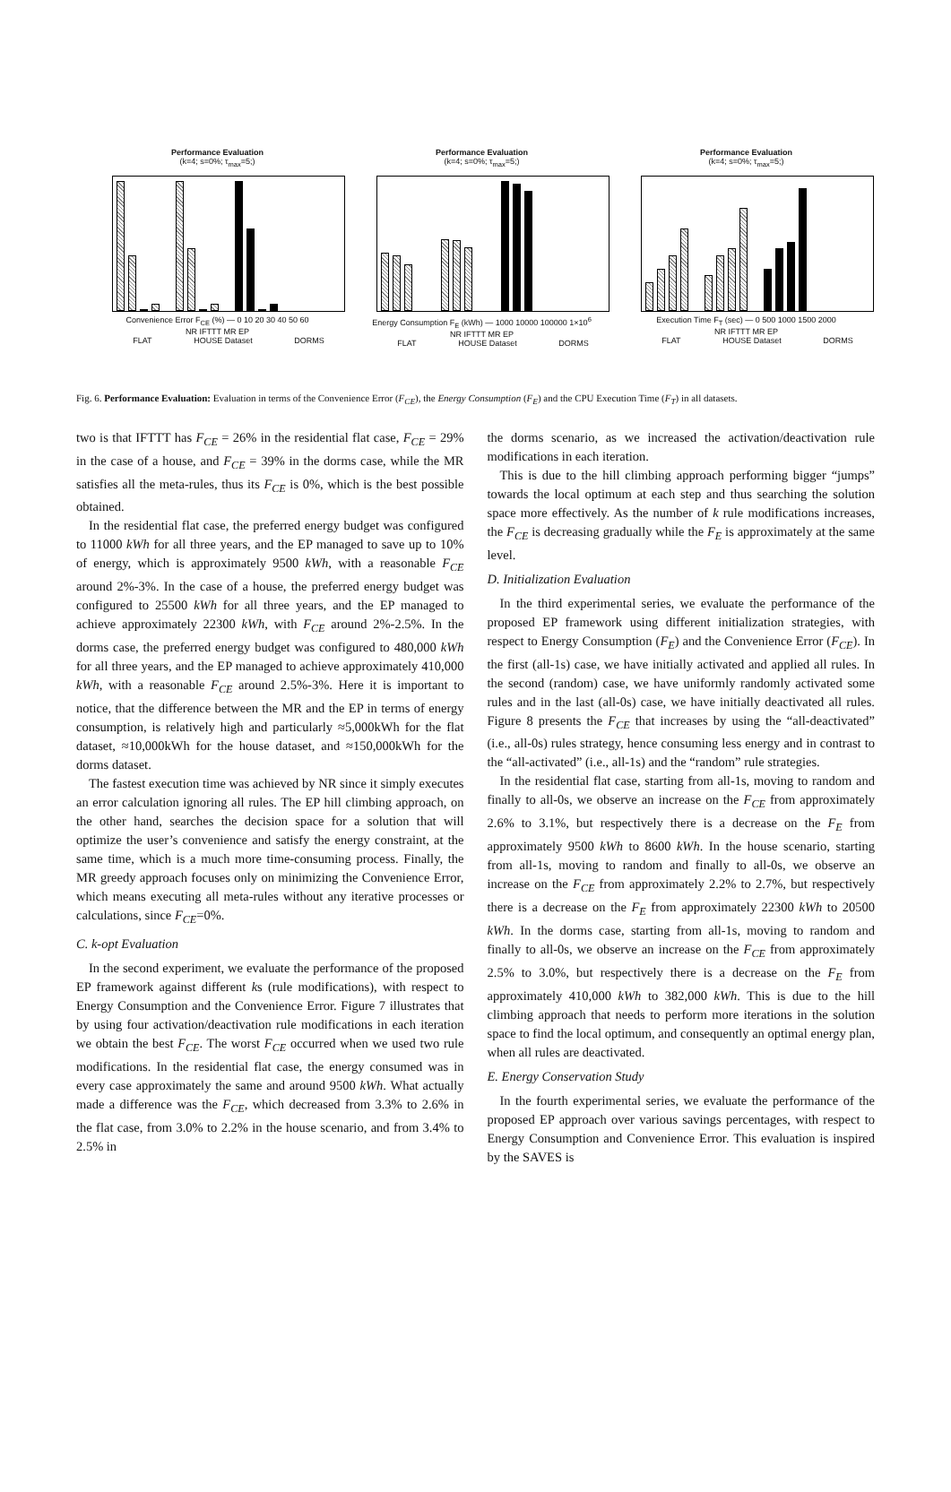Performance Evaluation
(k=4; s=0%; τ<sub>max</sub>=5;)
Convenience Error F<sub>CE</sub> (%) — 0 10 20 30 40 50 60
NR IFTTT MR EP
FLAT HOUSE Dataset DORMS
Performance Evaluation
(k=4; s=0%; τ<sub>max</sub>=5;)
Energy Consumption F<sub>E</sub> (kWh) — 1000 10000 100000 1×10<sup>6</sup>
NR IFTTT MR EP
FLAT HOUSE Dataset DORMS
Performance Evaluation
(k=4; s=0%; τ<sub>max</sub>=5;)
Execution Time F<sub>T</sub> (sec) — 0 500 1000 1500 2000
NR IFTTT MR EP
FLAT HOUSE Dataset DORMS
Fig. 6. Performance Evaluation: Evaluation in terms of the Convenience Error (F<sub>CE</sub>), the Energy Consumption (F<sub>E</sub>) and the CPU Execution Time (F<sub>T</sub>) in all datasets.
two is that IFTTT has F<sub>CE</sub> = 26% in the residential flat case, F<sub>CE</sub> = 29% in the case of a house, and F<sub>CE</sub> = 39% in the dorms case, while the MR satisfies all the meta-rules, thus its F<sub>CE</sub> is 0%, which is the best possible obtained.
In the residential flat case, the preferred energy budget was configured to 11000 kWh for all three years, and the EP managed to save up to 10% of energy, which is approximately 9500 kWh, with a reasonable F<sub>CE</sub> around 2%-3%. In the case of a house, the preferred energy budget was configured to 25500 kWh for all three years, and the EP managed to achieve approximately 22300 kWh, with F<sub>CE</sub> around 2%-2.5%. In the dorms case, the preferred energy budget was configured to 480,000 kWh for all three years, and the EP managed to achieve approximately 410,000 kWh, with a reasonable F<sub>CE</sub> around 2.5%-3%. Here it is important to notice, that the difference between the MR and the EP in terms of energy consumption, is relatively high and particularly ≈5,000kWh for the flat dataset, ≈10,000kWh for the house dataset, and ≈150,000kWh for the dorms dataset.
The fastest execution time was achieved by NR since it simply executes an error calculation ignoring all rules. The EP hill climbing approach, on the other hand, searches the decision space for a solution that will optimize the user’s convenience and satisfy the energy constraint, at the same time, which is a much more time-consuming process. Finally, the MR greedy approach focuses only on minimizing the Convenience Error, which means executing all meta-rules without any iterative processes or calculations, since F<sub>CE</sub>=0%.
C. k-opt Evaluation
In the second experiment, we evaluate the performance of the proposed EP framework against different ks (rule modifications), with respect to Energy Consumption and the Convenience Error. Figure 7 illustrates that by using four activation/deactivation rule modifications in each iteration we obtain the best F<sub>CE</sub>. The worst F<sub>CE</sub> occurred when we used two rule modifications. In the residential flat case, the energy consumed was in every case approximately the same and around 9500 kWh. What actually made a difference was the F<sub>CE</sub>, which decreased from 3.3% to 2.6% in the flat case, from 3.0% to 2.2% in the house scenario, and from 3.4% to 2.5% in
the dorms scenario, as we increased the activation/deactivation rule modifications in each iteration.
This is due to the hill climbing approach performing bigger “jumps” towards the local optimum at each step and thus searching the solution space more effectively. As the number of k rule modifications increases, the F<sub>CE</sub> is decreasing gradually while the F<sub>E</sub> is approximately at the same level.
D. Initialization Evaluation
In the third experimental series, we evaluate the performance of the proposed EP framework using different initialization strategies, with respect to Energy Consumption (F<sub>E</sub>) and the Convenience Error (F<sub>CE</sub>). In the first (all-1s) case, we have initially activated and applied all rules. In the second (random) case, we have uniformly randomly activated some rules and in the last (all-0s) case, we have initially deactivated all rules. Figure 8 presents the F<sub>CE</sub> that increases by using the “all-deactivated” (i.e., all-0s) rules strategy, hence consuming less energy and in contrast to the “all-activated” (i.e., all-1s) and the “random” rule strategies.
In the residential flat case, starting from all-1s, moving to random and finally to all-0s, we observe an increase on the F<sub>CE</sub> from approximately 2.6% to 3.1%, but respectively there is a decrease on the F<sub>E</sub> from approximately 9500 kWh to 8600 kWh. In the house scenario, starting from all-1s, moving to random and finally to all-0s, we observe an increase on the F<sub>CE</sub> from approximately 2.2% to 2.7%, but respectively there is a decrease on the F<sub>E</sub> from approximately 22300 kWh to 20500 kWh. In the dorms case, starting from all-1s, moving to random and finally to all-0s, we observe an increase on the F<sub>CE</sub> from approximately 2.5% to 3.0%, but respectively there is a decrease on the F<sub>E</sub> from approximately 410,000 kWh to 382,000 kWh. This is due to the hill climbing approach that needs to perform more iterations in the solution space to find the local optimum, and consequently an optimal energy plan, when all rules are deactivated.
E. Energy Conservation Study
In the fourth experimental series, we evaluate the performance of the proposed EP approach over various savings percentages, with respect to Energy Consumption and Convenience Error. This evaluation is inspired by the SAVES is